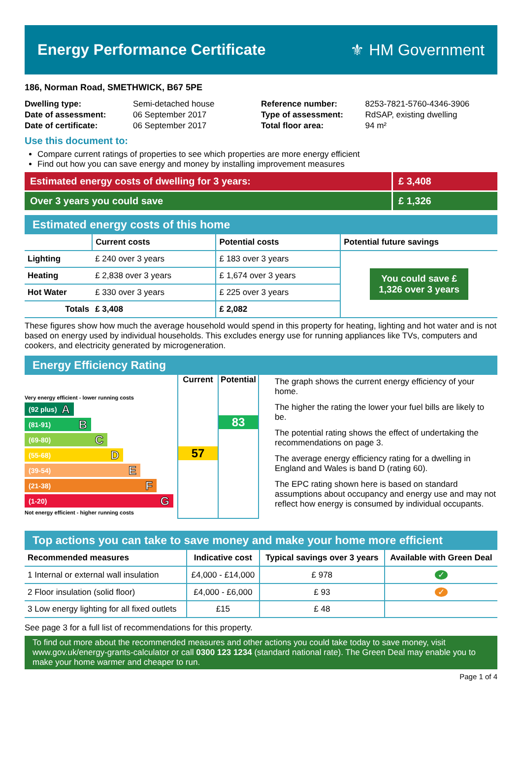Energy Performance Certificate ⚜ HM Government
186, Norman Road, SMETHWICK, B67 5PE
| Dwelling type: | Semi-detached house |
| Date of assessment: | 06 September 2017 |
| Date of certificate: | 06 September 2017 |
| Reference number: | 8253-7821-5760-4346-3906 |
| Type of assessment: | RdSAP, existing dwelling |
| Total floor area: | 94 m² |
Use this document to:
Compare current ratings of properties to see which properties are more energy efficient
Find out how you can save energy and money by installing improvement measures
Estimated energy costs of dwelling for 3 years:
£ 3,408
Over 3 years you could save £ 1,326
Estimated energy costs of this home
| | Current costs | Potential costs | Potential future savings |
| --- | --- | --- | --- |
| Lighting | £ 240 over 3 years | £ 183 over 3 years | You could save £ 1,326 over 3 years |
| Heating | £ 2,838 over 3 years | £ 1,674 over 3 years | |
| Hot Water | £ 330 over 3 years | £ 225 over 3 years | |
| Totals | £ 3,408 | £ 2,082 | |
These figures show how much the average household would spend in this property for heating, lighting and hot water and is not based on energy used by individual households. This excludes energy use for running appliances like TVs, computers and cookers, and electricity generated by microgeneration.
Energy Efficiency Rating
Very energy efficient - lower running costs
(92 plus) A
(81-91) B
(69-80) C
(55-68) D
(39-54) E
(21-38) F
(1-20) G
Not energy efficient - higher running costs
Current
57
Potential
83
The graph shows the current energy efficiency of your home.
The higher the rating the lower your fuel bills are likely to be.
The potential rating shows the effect of undertaking the recommendations on page 3.
The average energy efficiency rating for a dwelling in England and Wales is band D (rating 60).
The EPC rating shown here is based on standard assumptions about occupancy and energy use and may not reflect how energy is consumed by individual occupants.
Top actions you can take to save money and make your home more efficient
| Recommended measures | Indicative cost | Typical savings over 3 years | Available with Green Deal |
| --- | --- | --- | --- |
| 1 Internal or external wall insulation | £4,000 - £14,000 | £ 978 | ✓ |
| 2 Floor insulation (solid floor) | £4,000 - £6,000 | £ 93 | ✓ |
| 3 Low energy lighting for all fixed outlets | £15 | £ 48 | |
See page 3 for a full list of recommendations for this property.
To find out more about the recommended measures and other actions you could take today to save money, visit www.gov.uk/energy-grants-calculator or call 0300 123 1234 (standard national rate). The Green Deal may enable you to make your home warmer and cheaper to run.
Page 1 of 4